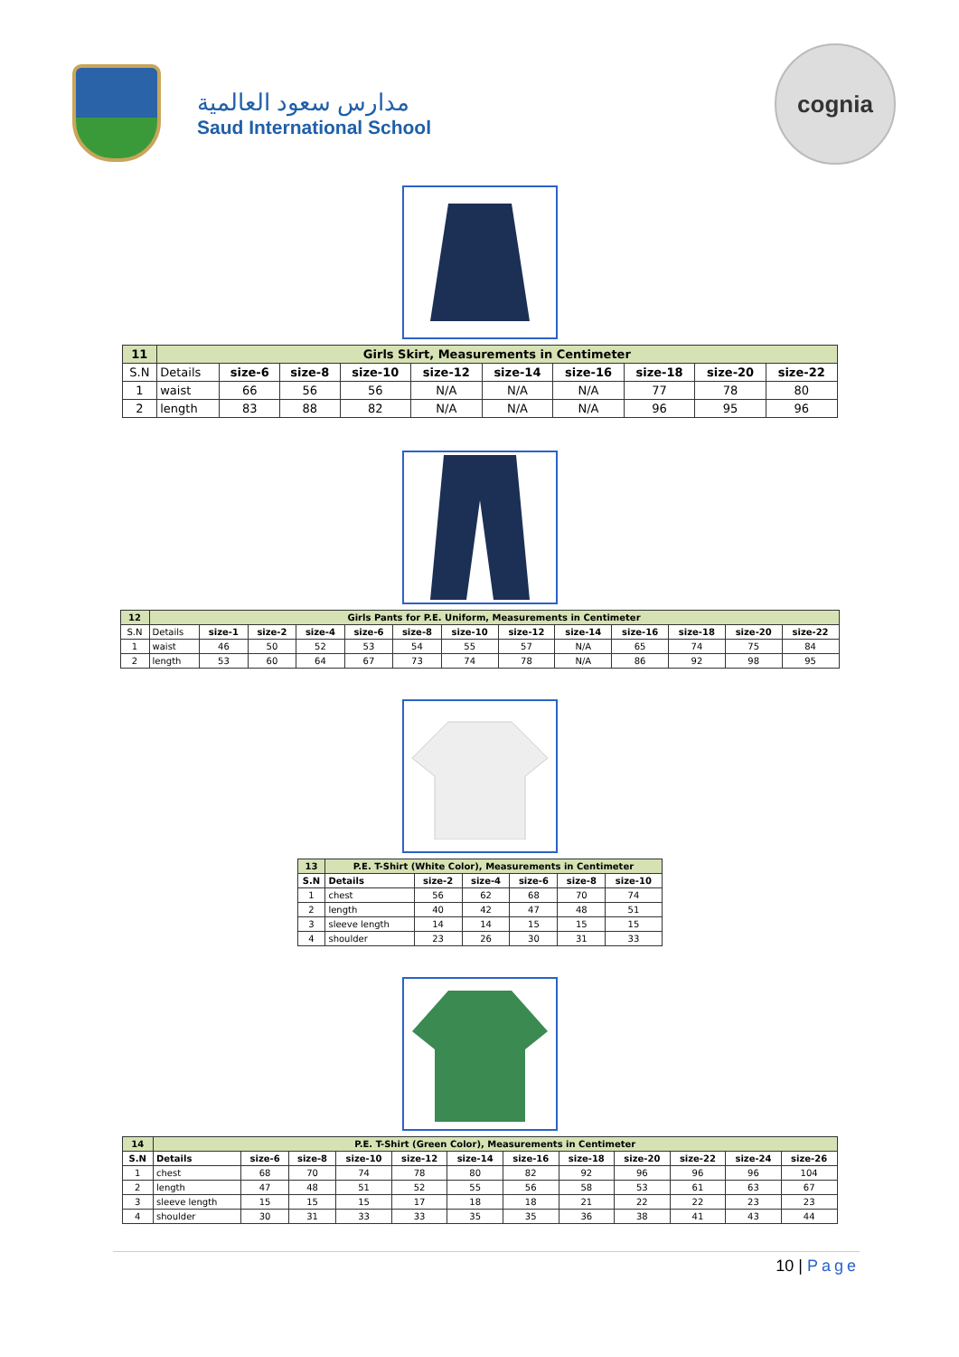مدارس سعود العالمية
Saud International School
cognia
| 11 | Girls Skirt, Measurements in Centimeter | | | | | | | | | |
| --- | --- | --- | --- | --- | --- | --- | --- | --- | --- | --- |
| S.N | Details | size-6 | size-8 | size-10 | size-12 | size-14 | size-16 | size-18 | size-20 | size-22 |
| 1 | waist | 66 | 56 | 56 | N/A | N/A | N/A | 77 | 78 | 80 |
| 2 | length | 83 | 88 | 82 | N/A | N/A | N/A | 96 | 95 | 96 |
| 12 | Girls Pants for P.E. Uniform, Measurements in Centimeter | | | | | | | | | | | | |
| --- | --- | --- | --- | --- | --- | --- | --- | --- | --- | --- | --- | --- | --- |
| S.N | Details | size-1 | size-2 | size-4 | size-6 | size-8 | size-10 | size-12 | size-14 | size-16 | size-18 | size-20 | size-22 |
| 1 | waist | 46 | 50 | 52 | 53 | 54 | 55 | 57 | N/A | 65 | 74 | 75 | 84 |
| 2 | length | 53 | 60 | 64 | 67 | 73 | 74 | 78 | N/A | 86 | 92 | 98 | 95 |
| 13 | P.E. T-Shirt (White Color), Measurements in Centimeter | | | | | |
| --- | --- | --- | --- | --- | --- | --- |
| S.N | Details | size-2 | size-4 | size-6 | size-8 | size-10 |
| 1 | chest | 56 | 62 | 68 | 70 | 74 |
| 2 | length | 40 | 42 | 47 | 48 | 51 |
| 3 | sleeve length | 14 | 14 | 15 | 15 | 15 |
| 4 | shoulder | 23 | 26 | 30 | 31 | 33 |
| 14 | P.E. T-Shirt (Green Color), Measurements in Centimeter | | | | | | | | | | | |
| --- | --- | --- | --- | --- | --- | --- | --- | --- | --- | --- | --- | --- |
| S.N | Details | size-6 | size-8 | size-10 | size-12 | size-14 | size-16 | size-18 | size-20 | size-22 | size-24 | size-26 |
| 1 | chest | 68 | 70 | 74 | 78 | 80 | 82 | 92 | 96 | 96 | 96 | 104 |
| 2 | length | 47 | 48 | 51 | 52 | 55 | 56 | 58 | 53 | 61 | 63 | 67 |
| 3 | sleeve length | 15 | 15 | 15 | 17 | 18 | 18 | 21 | 22 | 22 | 23 | 23 |
| 4 | shoulder | 30 | 31 | 33 | 33 | 35 | 35 | 36 | 38 | 41 | 43 | 44 |
10 | Page